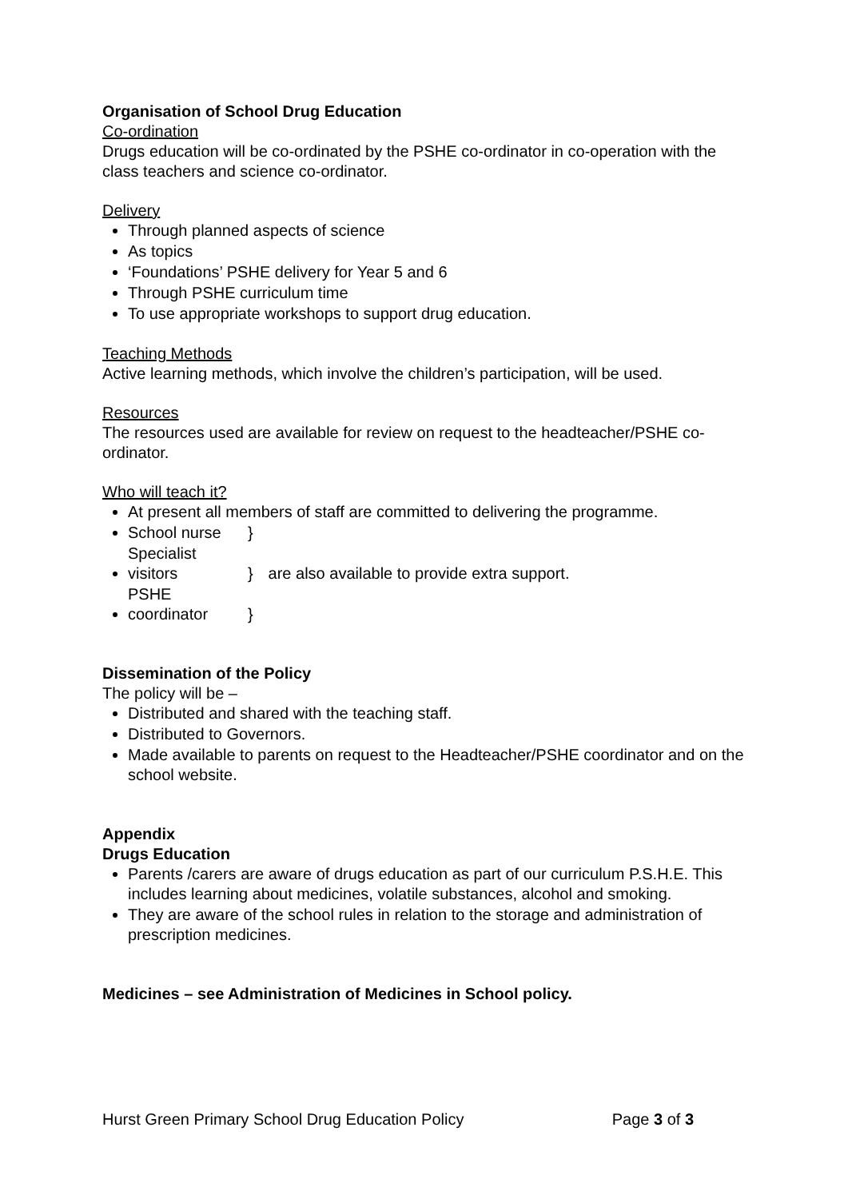Organisation of School Drug Education
Co-ordination
Drugs education will be co-ordinated by the PSHE co-ordinator in co-operation with the class teachers and science co-ordinator.
Delivery
Through planned aspects of science
As topics
‘Foundations’ PSHE delivery for Year 5 and 6
Through PSHE curriculum time
To use appropriate workshops to support drug education.
Teaching Methods
Active learning methods, which involve the children’s participation, will be used.
Resources
The resources used are available for review on request to the headteacher/PSHE co-ordinator.
Who will teach it?
At present all members of staff are committed to delivering the programme.
School nurse }
Specialist visitors } are also available to provide extra support.
PSHE coordinator }
Dissemination of the Policy
The policy will be –
Distributed and shared with the teaching staff.
Distributed to Governors.
Made available to parents on request to the Headteacher/PSHE coordinator and on the school website.
Appendix
Drugs Education
Parents /carers are aware of drugs education as part of our curriculum P.S.H.E. This includes learning about medicines, volatile substances, alcohol and smoking.
They are aware of the school rules in relation to the storage and administration of prescription medicines.
Medicines – see Administration of Medicines in School policy.
Hurst Green Primary School Drug Education Policy Page 3 of 3